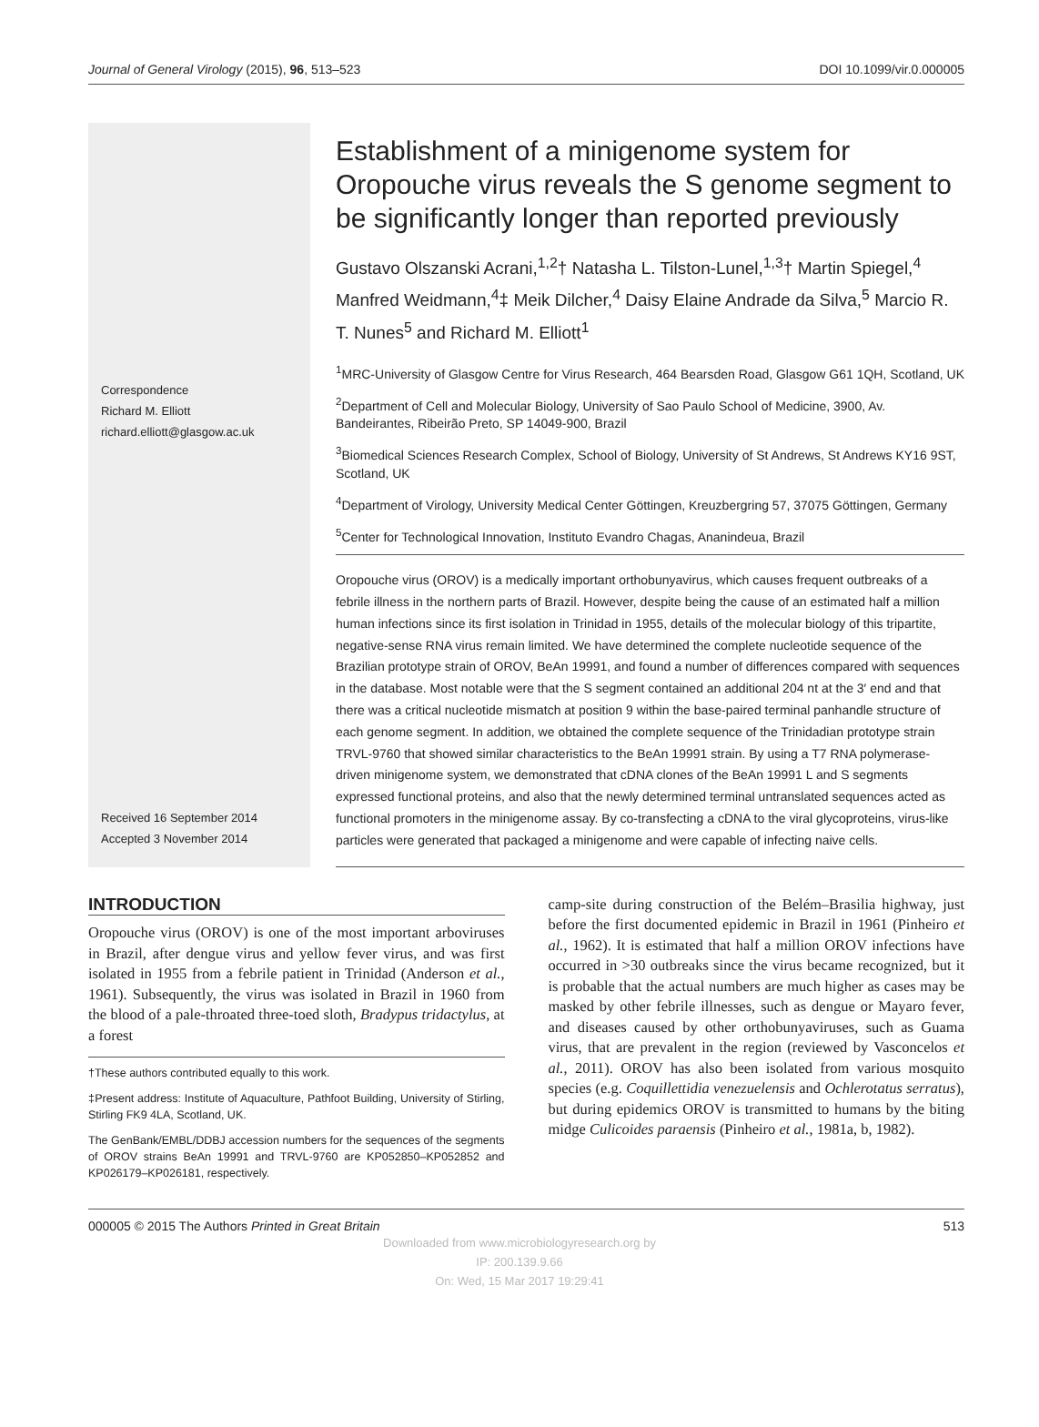Journal of General Virology (2015), 96, 513–523 DOI 10.1099/vir.0.000005
Correspondence
Richard M. Elliott
richard.elliott@glasgow.ac.uk
Received 16 September 2014
Accepted 3 November 2014
Establishment of a minigenome system for Oropouche virus reveals the S genome segment to be significantly longer than reported previously
Gustavo Olszanski Acrani,<sup>1,2</sup>† Natasha L. Tilston-Lunel,<sup>1,3</sup>† Martin Spiegel,<sup>4</sup> Manfred Weidmann,<sup>4</sup>‡ Meik Dilcher,<sup>4</sup> Daisy Elaine Andrade da Silva,<sup>5</sup> Marcio R. T. Nunes<sup>5</sup> and Richard M. Elliott<sup>1</sup>
<sup>1</sup> MRC-University of Glasgow Centre for Virus Research, 464 Bearsden Road, Glasgow G61 1QH, Scotland, UK
<sup>2</sup> Department of Cell and Molecular Biology, University of Sao Paulo School of Medicine, 3900, Av. Bandeirantes, Ribeirão Preto, SP 14049-900, Brazil
<sup>3</sup> Biomedical Sciences Research Complex, School of Biology, University of St Andrews, St Andrews KY16 9ST, Scotland, UK
<sup>4</sup> Department of Virology, University Medical Center Göttingen, Kreuzbergring 57, 37075 Göttingen, Germany
<sup>5</sup> Center for Technological Innovation, Instituto Evandro Chagas, Ananindeua, Brazil
Oropouche virus (OROV) is a medically important orthobunyavirus, which causes frequent outbreaks of a febrile illness in the northern parts of Brazil. However, despite being the cause of an estimated half a million human infections since its first isolation in Trinidad in 1955, details of the molecular biology of this tripartite, negative-sense RNA virus remain limited. We have determined the complete nucleotide sequence of the Brazilian prototype strain of OROV, BeAn 19991, and found a number of differences compared with sequences in the database. Most notable were that the S segment contained an additional 204 nt at the 3′ end and that there was a critical nucleotide mismatch at position 9 within the base-paired terminal panhandle structure of each genome segment. In addition, we obtained the complete sequence of the Trinidadian prototype strain TRVL-9760 that showed similar characteristics to the BeAn 19991 strain. By using a T7 RNA polymerase-driven minigenome system, we demonstrated that cDNA clones of the BeAn 19991 L and S segments expressed functional proteins, and also that the newly determined terminal untranslated sequences acted as functional promoters in the minigenome assay. By co-transfecting a cDNA to the viral glycoproteins, virus-like particles were generated that packaged a minigenome and were capable of infecting naive cells.
INTRODUCTION
Oropouche virus (OROV) is one of the most important arboviruses in Brazil, after dengue virus and yellow fever virus, and was first isolated in 1955 from a febrile patient in Trinidad (Anderson et al., 1961). Subsequently, the virus was isolated in Brazil in 1960 from the blood of a pale-throated three-toed sloth, Bradypus tridactylus, at a forest
†These authors contributed equally to this work.
‡Present address: Institute of Aquaculture, Pathfoot Building, University of Stirling, Stirling FK9 4LA, Scotland, UK.
The GenBank/EMBL/DDBJ accession numbers for the sequences of the segments of OROV strains BeAn 19991 and TRVL-9760 are KP052850–KP052852 and KP026179–KP026181, respectively.
camp-site during construction of the Belém–Brasilia highway, just before the first documented epidemic in Brazil in 1961 (Pinheiro et al., 1962). It is estimated that half a million OROV infections have occurred in >30 outbreaks since the virus became recognized, but it is probable that the actual numbers are much higher as cases may be masked by other febrile illnesses, such as dengue or Mayaro fever, and diseases caused by other orthobunyaviruses, such as Guama virus, that are prevalent in the region (reviewed by Vasconcelos et al., 2011). OROV has also been isolated from various mosquito species (e.g. Coquillettidia venezuelensis and Ochlerotatus serratus), but during epidemics OROV is transmitted to humans by the biting midge Culicoides paraensis (Pinheiro et al., 1981a, b, 1982).
000005 © 2015 The Authors Printed in Great Britain 513
Downloaded from www.microbiologyresearch.org by
IP: 200.139.9.66
On: Wed, 15 Mar 2017 19:29:41